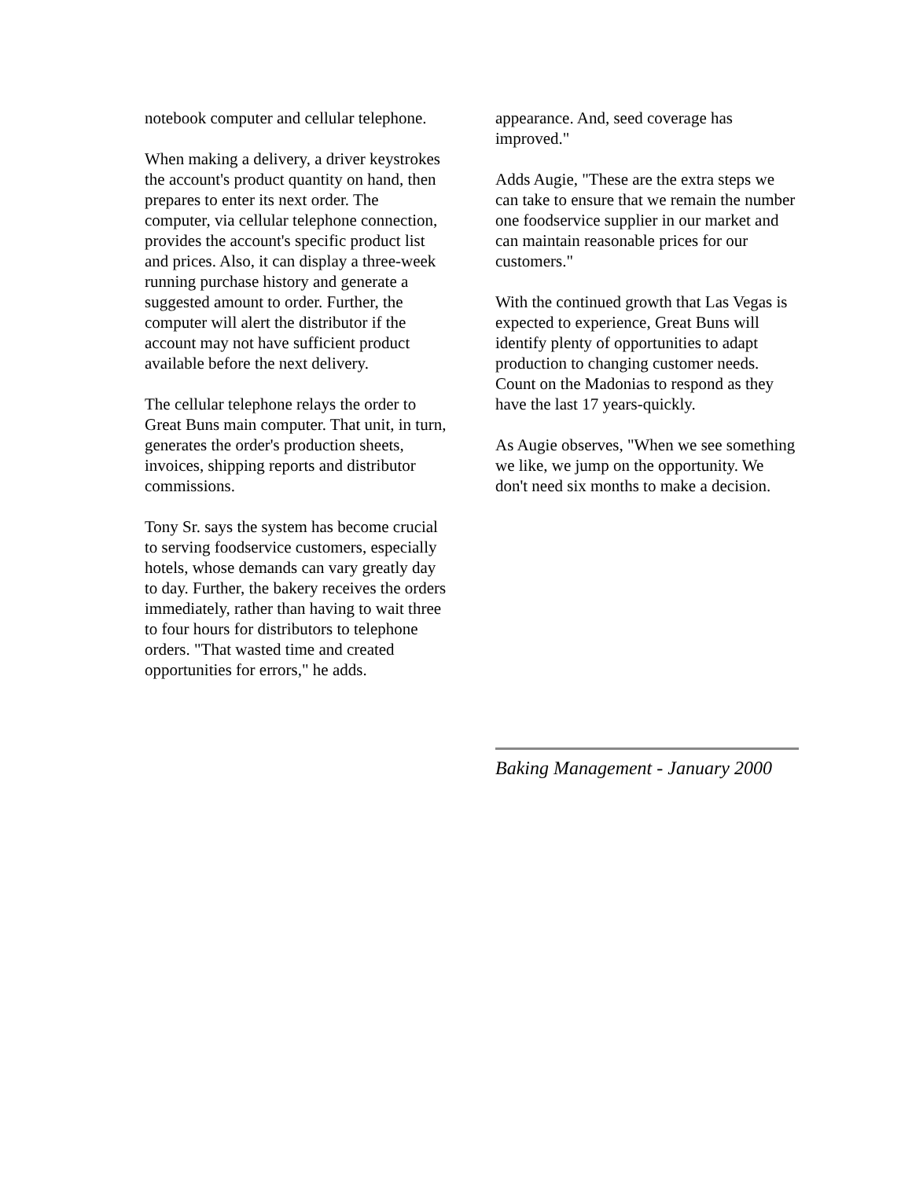notebook computer and cellular telephone.
When making a delivery, a driver keystrokes the account's product quantity on hand, then prepares to enter its next order. The computer, via cellular telephone connection, provides the account's specific product list and prices. Also, it can display a three-week running purchase history and generate a suggested amount to order. Further, the computer will alert the distributor if the account may not have sufficient product available before the next delivery.
The cellular telephone relays the order to Great Buns main computer. That unit, in turn, generates the order's production sheets, invoices, shipping reports and distributor commissions.
Tony Sr. says the system has become crucial to serving foodservice customers, especially hotels, whose demands can vary greatly day to day. Further, the bakery receives the orders immediately, rather than having to wait three to four hours for distributors to telephone orders. "That wasted time and created opportunities for errors," he adds.
appearance. And, seed coverage has improved."
Adds Augie, "These are the extra steps we can take to ensure that we remain the number one foodservice supplier in our market and can maintain reasonable prices for our customers."
With the continued growth that Las Vegas is expected to experience, Great Buns will identify plenty of opportunities to adapt production to changing customer needs. Count on the Madonias to respond as they have the last 17 years-quickly.
As Augie observes, "When we see something we like, we jump on the opportunity. We don't need six months to make a decision.
Baking Management - January 2000